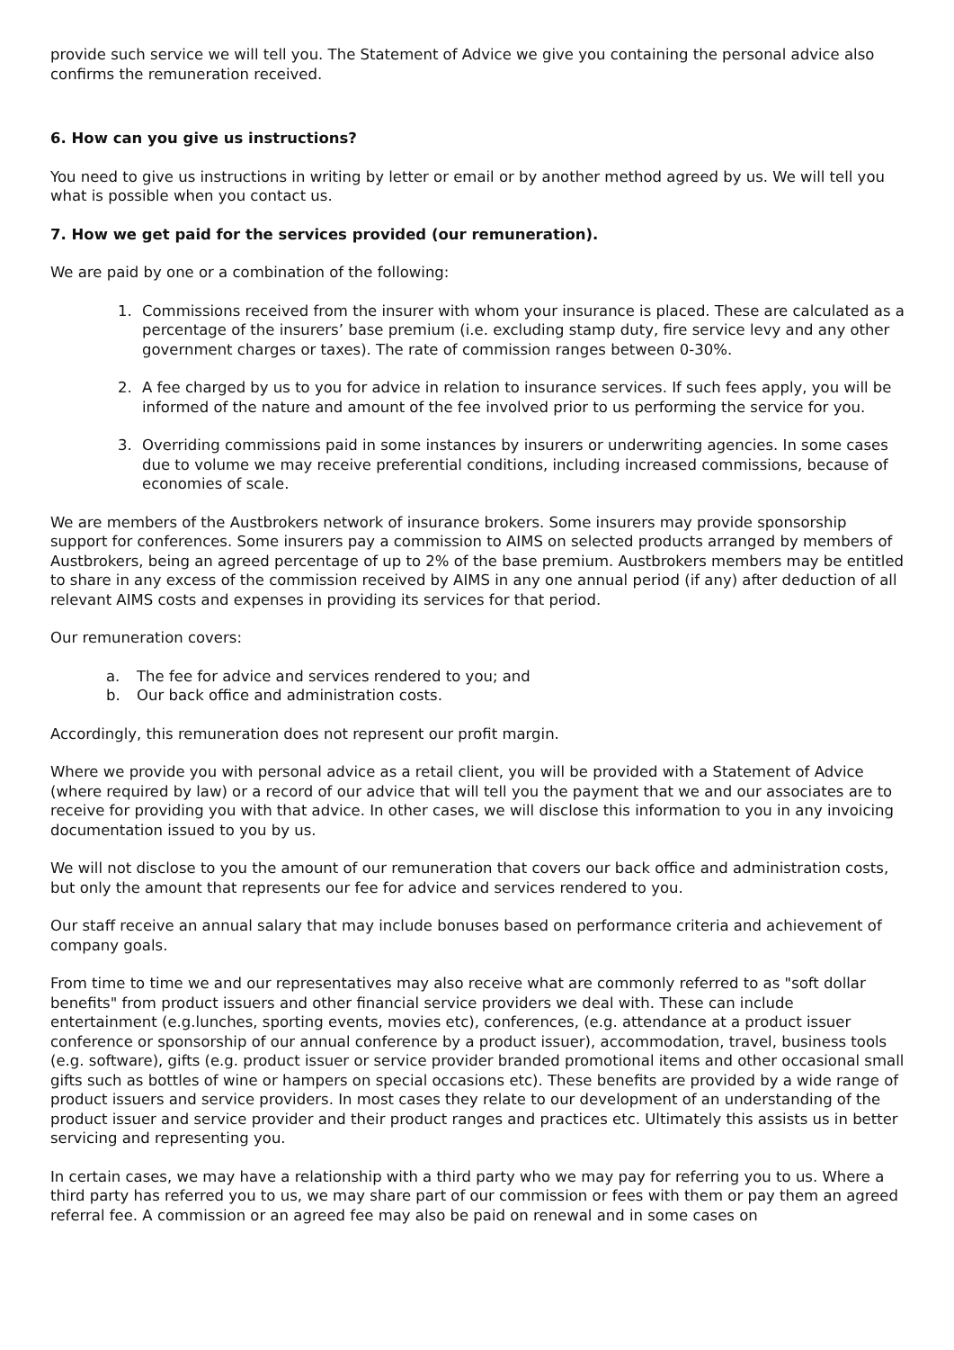provide such service we will tell you. The Statement of Advice we give you containing the personal advice also confirms the remuneration received.
6. How can you give us instructions?
You need to give us instructions in writing by letter or email or by another method agreed by us. We will tell you what is possible when you contact us.
7. How we get paid for the services provided (our remuneration).
We are paid by one or a combination of the following:
1. Commissions received from the insurer with whom your insurance is placed. These are calculated as a percentage of the insurers’ base premium (i.e. excluding stamp duty, fire service levy and any other government charges or taxes). The rate of commission ranges between 0-30%.
2. A fee charged by us to you for advice in relation to insurance services. If such fees apply, you will be informed of the nature and amount of the fee involved prior to us performing the service for you.
3. Overriding commissions paid in some instances by insurers or underwriting agencies. In some cases due to volume we may receive preferential conditions, including increased commissions, because of economies of scale.
We are members of the Austbrokers network of insurance brokers. Some insurers may provide sponsorship support for conferences. Some insurers pay a commission to AIMS on selected products arranged by members of Austbrokers, being an agreed percentage of up to 2% of the base premium. Austbrokers members may be entitled to share in any excess of the commission received by AIMS in any one annual period (if any) after deduction of all relevant AIMS costs and expenses in providing its services for that period.
Our remuneration covers:
a. The fee for advice and services rendered to you; and
b. Our back office and administration costs.
Accordingly, this remuneration does not represent our profit margin.
Where we provide you with personal advice as a retail client, you will be provided with a Statement of Advice (where required by law) or a record of our advice that will tell you the payment that we and our associates are to receive for providing you with that advice. In other cases, we will disclose this information to you in any invoicing documentation issued to you by us.
We will not disclose to you the amount of our remuneration that covers our back office and administration costs, but only the amount that represents our fee for advice and services rendered to you.
Our staff receive an annual salary that may include bonuses based on performance criteria and achievement of company goals.
From time to time we and our representatives may also receive what are commonly referred to as "soft dollar benefits" from product issuers and other financial service providers we deal with. These can include entertainment (e.g.lunches, sporting events, movies etc), conferences, (e.g. attendance at a product issuer conference or sponsorship of our annual conference by a product issuer), accommodation, travel, business tools (e.g. software), gifts (e.g. product issuer or service provider branded promotional items and other occasional small gifts such as bottles of wine or hampers on special occasions etc). These benefits are provided by a wide range of product issuers and service providers. In most cases they relate to our development of an understanding of the product issuer and service provider and their product ranges and practices etc. Ultimately this assists us in better servicing and representing you.
In certain cases, we may have a relationship with a third party who we may pay for referring you to us. Where a third party has referred you to us, we may share part of our commission or fees with them or pay them an agreed referral fee. A commission or an agreed fee may also be paid on renewal and in some cases on